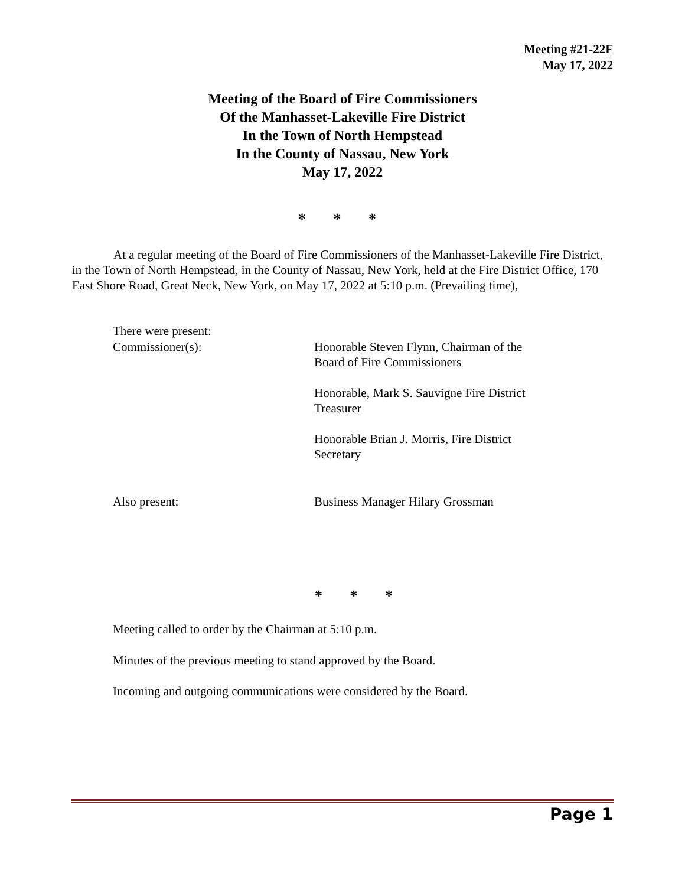Meeting #21-22F
May 17, 2022
Meeting of the Board of Fire Commissioners
Of the Manhasset-Lakeville Fire District
In the Town of North Hempstead
In the County of Nassau, New York
May 17, 2022
* * *
At a regular meeting of the Board of Fire Commissioners of the Manhasset-Lakeville Fire District, in the Town of North Hempstead, in the County of Nassau, New York, held at the Fire District Office, 170 East Shore Road, Great Neck, New York, on May 17, 2022 at 5:10 p.m. (Prevailing time),
There were present:
Commissioner(s): Honorable Steven Flynn, Chairman of the Board of Fire Commissioners
Honorable, Mark S. Sauvigne Fire District Treasurer
Honorable Brian J. Morris, Fire District Secretary
Also present: Business Manager Hilary Grossman
* * *
Meeting called to order by the Chairman at 5:10 p.m.
Minutes of the previous meeting to stand approved by the Board.
Incoming and outgoing communications were considered by the Board.
Page 1